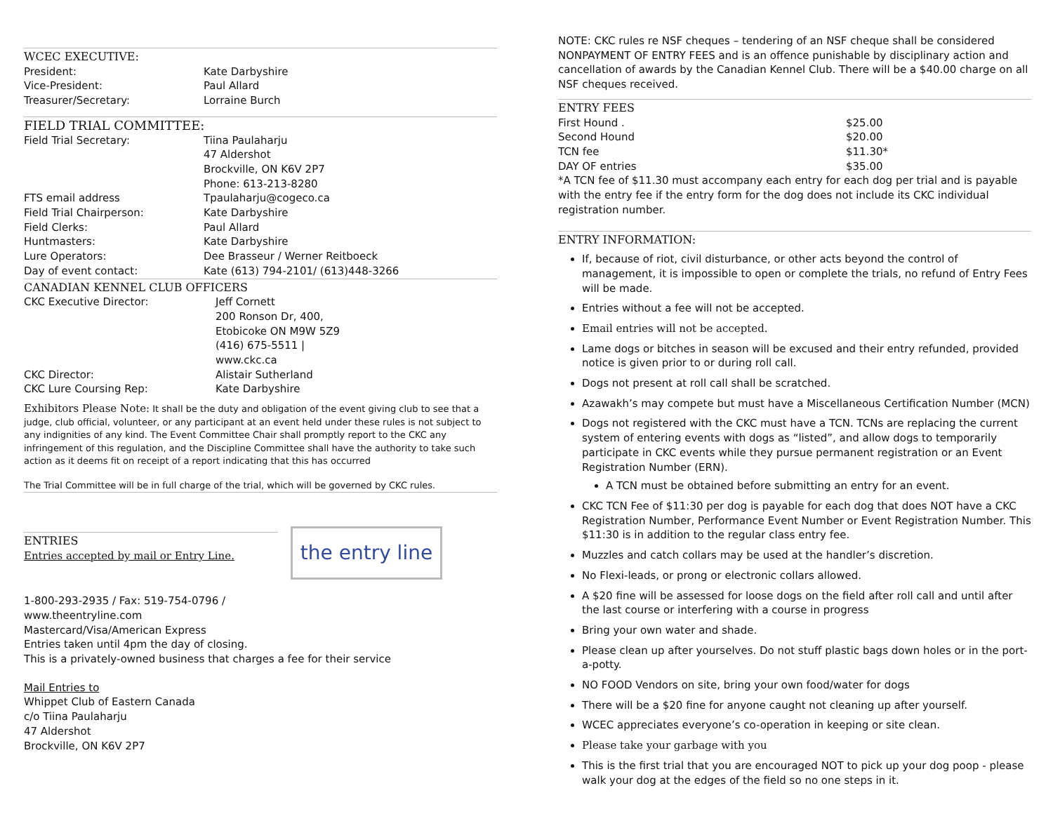WCEC EXECUTIVE:
| President: | Kate Darbyshire |
| Vice-President: | Paul Allard |
| Treasurer/Secretary: | Lorraine Burch |
FIELD TRIAL COMMITTEE:
| Field Trial Secretary: | Tiina Paulaharju 47 Aldershot Brockville, ON K6V 2P7 Phone: 613-213-8280 |
| FTS email address | Tpaulaharju@cogeco.ca |
| Field Trial Chairperson: | Kate Darbyshire |
| Field Clerks: | Paul Allard |
| Huntmasters: | Kate Darbyshire |
| Lure Operators: | Dee Brasseur / Werner Reitboeck |
| Day of event contact: | Kate (613) 794-2101/ (613)448-3266 |
CANADIAN KENNEL CLUB OFFICERS
| CKC Executive Director: | Jeff Cornett 200 Ronson Dr, 400, Etobicoke ON M9W 5Z9 (416) 675-5511 / www.ckc.ca |
| CKC Director: | Alistair Sutherland |
| CKC Lure Coursing Rep: | Kate Darbyshire |
Exhibitors Please Note: It shall be the duty and obligation of the event giving club to see that a judge, club official, volunteer, or any participant at an event held under these rules is not subject to any indignities of any kind. The Event Committee Chair shall promptly report to the CKC any infringement of this regulation, and the Discipline Committee shall have the authority to take such action as it deems fit on receipt of a report indicating that this has occurred
The Trial Committee will be in full charge of the trial, which will be governed by CKC rules.
ENTRIES
Entries accepted by mail or Entry Line.
the entry line
1-800-293-2935 / Fax: 519-754-0796 /
www.theentryline.com
Mastercard/Visa/American Express
Entries taken until 4pm the day of closing.
This is a privately-owned business that charges a fee for their service
Mail Entries to
Whippet Club of Eastern Canada
c/o Tiina Paulaharju
47 Aldershot
Brockville, ON K6V 2P7
NOTE: CKC rules re NSF cheques – tendering of an NSF cheque shall be considered NONPAYMENT OF ENTRY FEES and is an offence punishable by disciplinary action and cancellation of awards by the Canadian Kennel Club. There will be a $40.00 charge on all NSF cheques received.
ENTRY FEES
| First Hound . | $25.00 |
| Second Hound | $20.00 |
| TCN fee | $11.30* |
| DAY OF entries | $35.00 |
*A TCN fee of $11.30 must accompany each entry for each dog per trial and is payable with the entry fee if the entry form for the dog does not include its CKC individual registration number.
ENTRY INFORMATION:
If, because of riot, civil disturbance, or other acts beyond the control of management, it is impossible to open or complete the trials, no refund of Entry Fees will be made.
Entries without a fee will not be accepted.
Email entries will not be accepted.
Lame dogs or bitches in season will be excused and their entry refunded, provided notice is given prior to or during roll call.
Dogs not present at roll call shall be scratched.
Azawakh’s may compete but must have a Miscellaneous Certification Number (MCN)
Dogs not registered with the CKC must have a TCN. TCNs are replacing the current system of entering events with dogs as “listed”, and allow dogs to temporarily participate in CKC events while they pursue permanent registration or an Event Registration Number (ERN).
A TCN must be obtained before submitting an entry for an event.
CKC TCN Fee of $11:30 per dog is payable for each dog that does NOT have a CKC Registration Number, Performance Event Number or Event Registration Number. This $11:30 is in addition to the regular class entry fee.
Muzzles and catch collars may be used at the handler’s discretion.
No Flexi-leads, or prong or electronic collars allowed.
A $20 fine will be assessed for loose dogs on the field after roll call and until after the last course or interfering with a course in progress
Bring your own water and shade.
Please clean up after yourselves. Do not stuff plastic bags down holes or in the port-a-potty.
NO FOOD Vendors on site, bring your own food/water for dogs
There will be a $20 fine for anyone caught not cleaning up after yourself.
WCEC appreciates everyone’s co-operation in keeping or site clean.
Please take your garbage with you
This is the first trial that you are encouraged NOT to pick up your dog poop - please walk your dog at the edges of the field so no one steps in it.